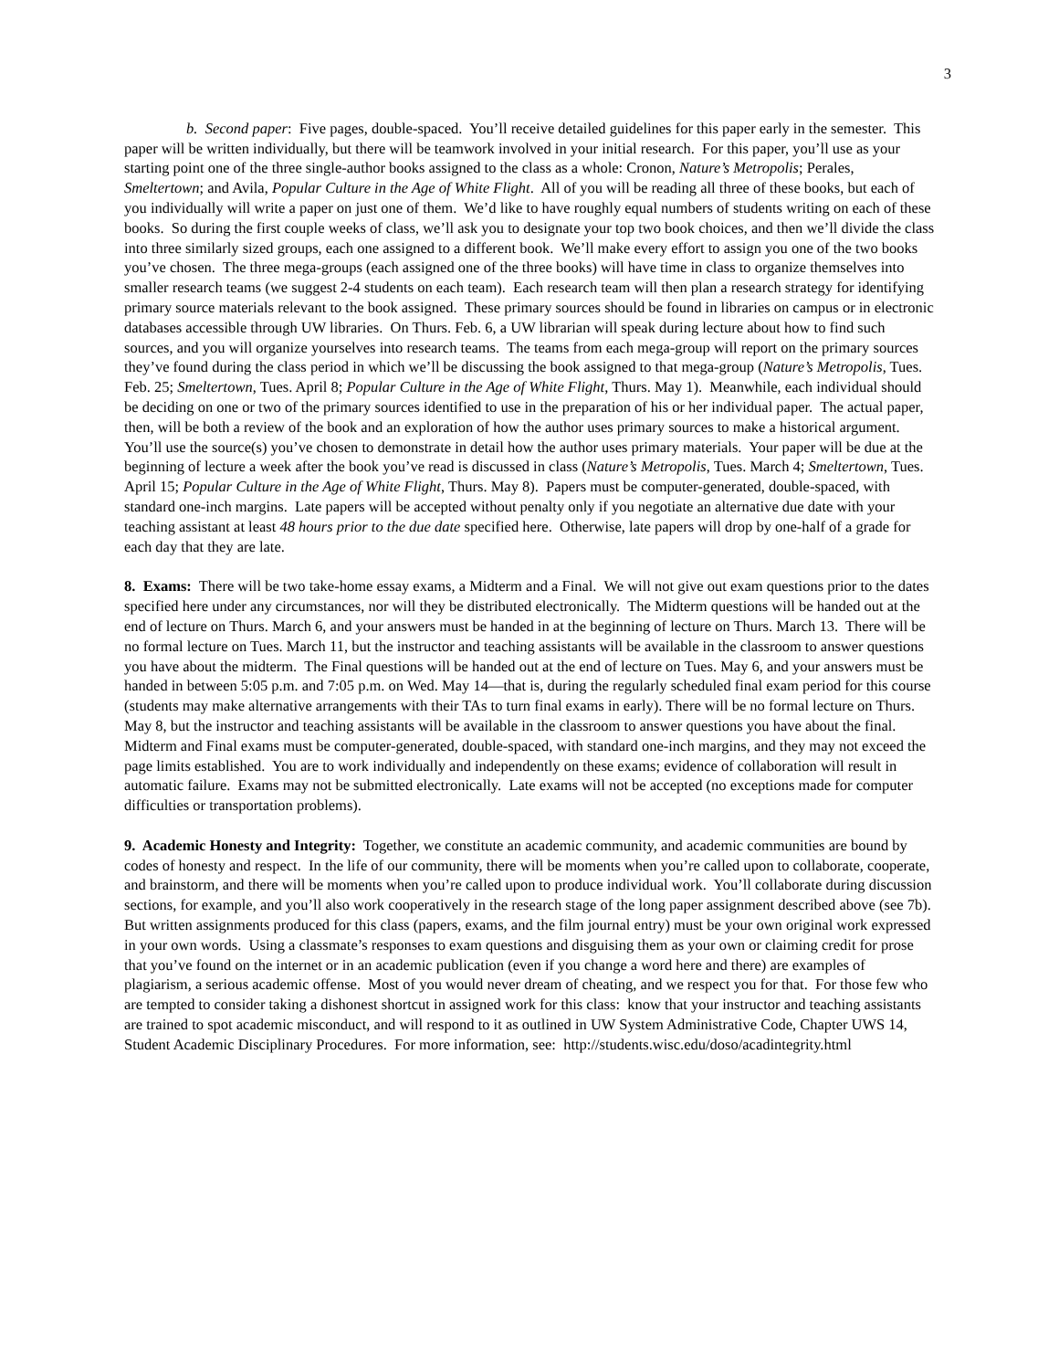3
b. Second paper: Five pages, double-spaced. You’ll receive detailed guidelines for this paper early in the semester. This paper will be written individually, but there will be teamwork involved in your initial research. For this paper, you’ll use as your starting point one of the three single-author books assigned to the class as a whole: Cronon, Nature’s Metropolis; Perales, Smeltertown; and Avila, Popular Culture in the Age of White Flight. All of you will be reading all three of these books, but each of you individually will write a paper on just one of them. We’d like to have roughly equal numbers of students writing on each of these books. So during the first couple weeks of class, we’ll ask you to designate your top two book choices, and then we’ll divide the class into three similarly sized groups, each one assigned to a different book. We’ll make every effort to assign you one of the two books you’ve chosen. The three mega-groups (each assigned one of the three books) will have time in class to organize themselves into smaller research teams (we suggest 2-4 students on each team). Each research team will then plan a research strategy for identifying primary source materials relevant to the book assigned. These primary sources should be found in libraries on campus or in electronic databases accessible through UW libraries. On Thurs. Feb. 6, a UW librarian will speak during lecture about how to find such sources, and you will organize yourselves into research teams. The teams from each mega-group will report on the primary sources they’ve found during the class period in which we’ll be discussing the book assigned to that mega-group (Nature’s Metropolis, Tues. Feb. 25; Smeltertown, Tues. April 8; Popular Culture in the Age of White Flight, Thurs. May 1). Meanwhile, each individual should be deciding on one or two of the primary sources identified to use in the preparation of his or her individual paper. The actual paper, then, will be both a review of the book and an exploration of how the author uses primary sources to make a historical argument. You’ll use the source(s) you’ve chosen to demonstrate in detail how the author uses primary materials. Your paper will be due at the beginning of lecture a week after the book you’ve read is discussed in class (Nature’s Metropolis, Tues. March 4; Smeltertown, Tues. April 15; Popular Culture in the Age of White Flight, Thurs. May 8). Papers must be computer-generated, double-spaced, with standard one-inch margins. Late papers will be accepted without penalty only if you negotiate an alternative due date with your teaching assistant at least 48 hours prior to the due date specified here. Otherwise, late papers will drop by one-half of a grade for each day that they are late.
8. Exams: There will be two take-home essay exams, a Midterm and a Final. We will not give out exam questions prior to the dates specified here under any circumstances, nor will they be distributed electronically. The Midterm questions will be handed out at the end of lecture on Thurs. March 6, and your answers must be handed in at the beginning of lecture on Thurs. March 13. There will be no formal lecture on Tues. March 11, but the instructor and teaching assistants will be available in the classroom to answer questions you have about the midterm. The Final questions will be handed out at the end of lecture on Tues. May 6, and your answers must be handed in between 5:05 p.m. and 7:05 p.m. on Wed. May 14—that is, during the regularly scheduled final exam period for this course (students may make alternative arrangements with their TAs to turn final exams in early). There will be no formal lecture on Thurs. May 8, but the instructor and teaching assistants will be available in the classroom to answer questions you have about the final. Midterm and Final exams must be computer-generated, double-spaced, with standard one-inch margins, and they may not exceed the page limits established. You are to work individually and independently on these exams; evidence of collaboration will result in automatic failure. Exams may not be submitted electronically. Late exams will not be accepted (no exceptions made for computer difficulties or transportation problems).
9. Academic Honesty and Integrity: Together, we constitute an academic community, and academic communities are bound by codes of honesty and respect. In the life of our community, there will be moments when you’re called upon to collaborate, cooperate, and brainstorm, and there will be moments when you’re called upon to produce individual work. You’ll collaborate during discussion sections, for example, and you’ll also work cooperatively in the research stage of the long paper assignment described above (see 7b). But written assignments produced for this class (papers, exams, and the film journal entry) must be your own original work expressed in your own words. Using a classmate’s responses to exam questions and disguising them as your own or claiming credit for prose that you’ve found on the internet or in an academic publication (even if you change a word here and there) are examples of plagiarism, a serious academic offense. Most of you would never dream of cheating, and we respect you for that. For those few who are tempted to consider taking a dishonest shortcut in assigned work for this class: know that your instructor and teaching assistants are trained to spot academic misconduct, and will respond to it as outlined in UW System Administrative Code, Chapter UWS 14, Student Academic Disciplinary Procedures. For more information, see: http://students.wisc.edu/doso/acadintegrity.html